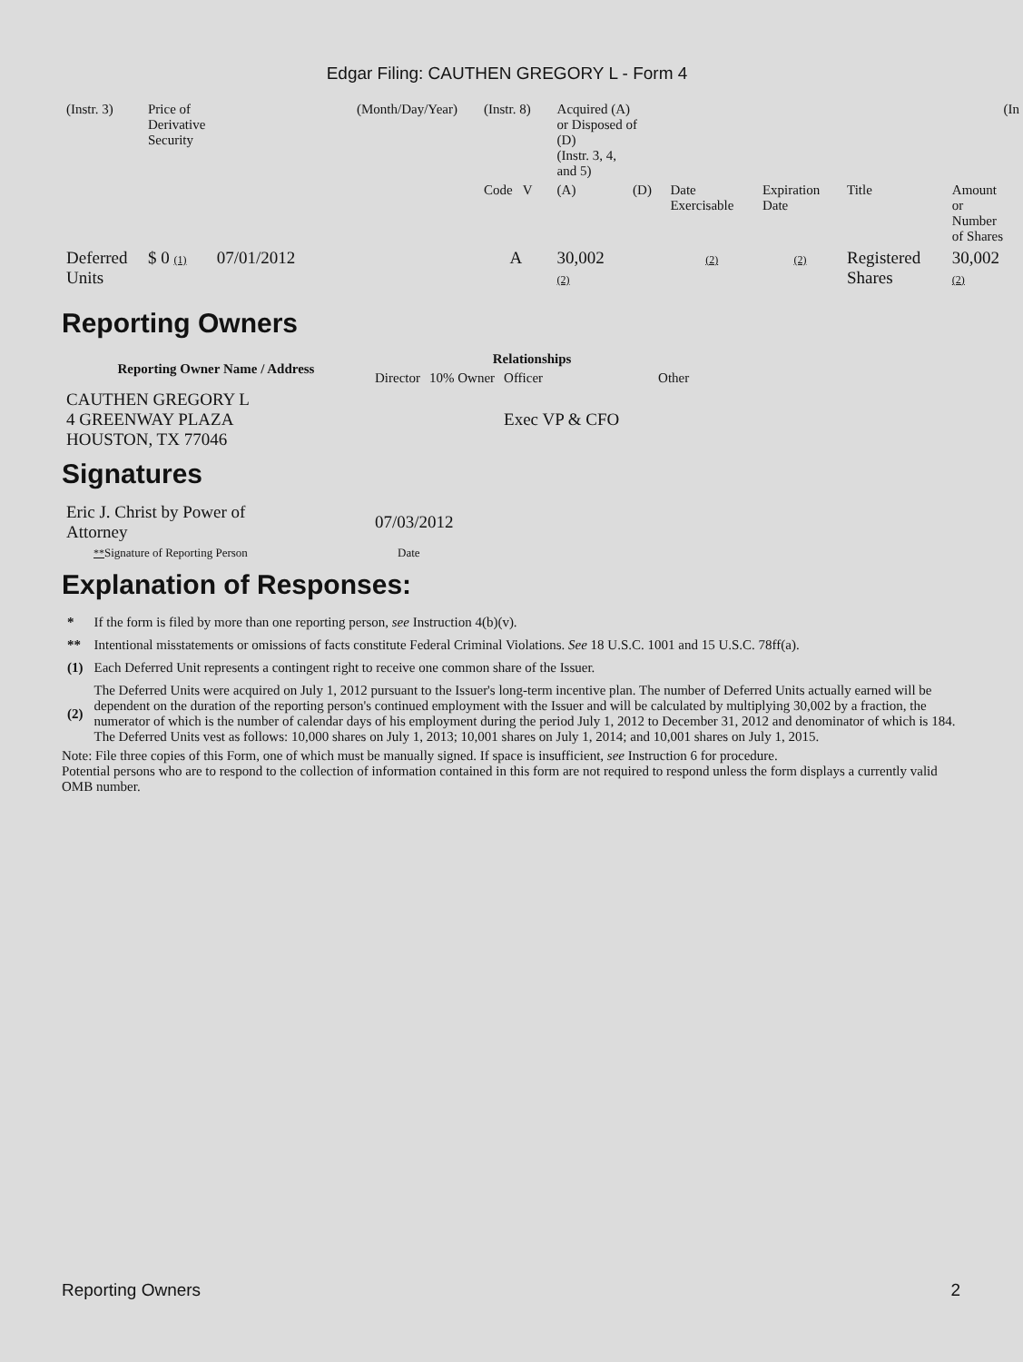Edgar Filing: CAUTHEN GREGORY L - Form 4
| (Instr. 3) | Price of Derivative Security | (Month/Day/Year) | (Instr. 8) | Acquired (A) or Disposed of (D) (Instr. 3, 4, and 5) | | (In | | | |
| | | | Code V | (A) | (D) | Date Exercisable | Expiration Date | Title | Amount or Number of Shares |
| Deferred Units | $ 0 (1) 07/01/2012 | | A | 30,002 (2) | | (2) | (2) | Registered Shares | 30,002 (2) |
Reporting Owners
| Reporting Owner Name / Address | Relationships | | | |
| --- | --- | --- | --- | --- |
| | Director | 10% Owner | Officer | Other |
| CAUTHEN GREGORY L 4 GREENWAY PLAZA HOUSTON, TX 77046 | | | Exec VP & CFO | |
Signatures
| Eric J. Christ by Power of Attorney | 07/03/2012 |
| ** Signature of Reporting Person | Date |
Explanation of Responses:
| * | If the form is filed by more than one reporting person, see Instruction 4(b)(v). |
| ** | Intentional misstatements or omissions of facts constitute Federal Criminal Violations. See 18 U.S.C. 1001 and 15 U.S.C. 78ff(a). |
| (1) | Each Deferred Unit represents a contingent right to receive one common share of the Issuer. |
| (2) | The Deferred Units were acquired on July 1, 2012 pursuant to the Issuer's long-term incentive plan. The number of Deferred Units actually earned will be dependent on the duration of the reporting person's continued employment with the Issuer and will be calculated by multiplying 30,002 by a fraction, the numerator of which is the number of calendar days of his employment during the period July 1, 2012 to December 31, 2012 and denominator of which is 184. The Deferred Units vest as follows: 10,000 shares on July 1, 2013; 10,001 shares on July 1, 2014; and 10,001 shares on July 1, 2015. |
Note: File three copies of this Form, one of which must be manually signed. If space is insufficient, see Instruction 6 for procedure.
Potential persons who are to respond to the collection of information contained in this form are not required to respond unless the form displays a currently valid OMB number.
Reporting Owners 2